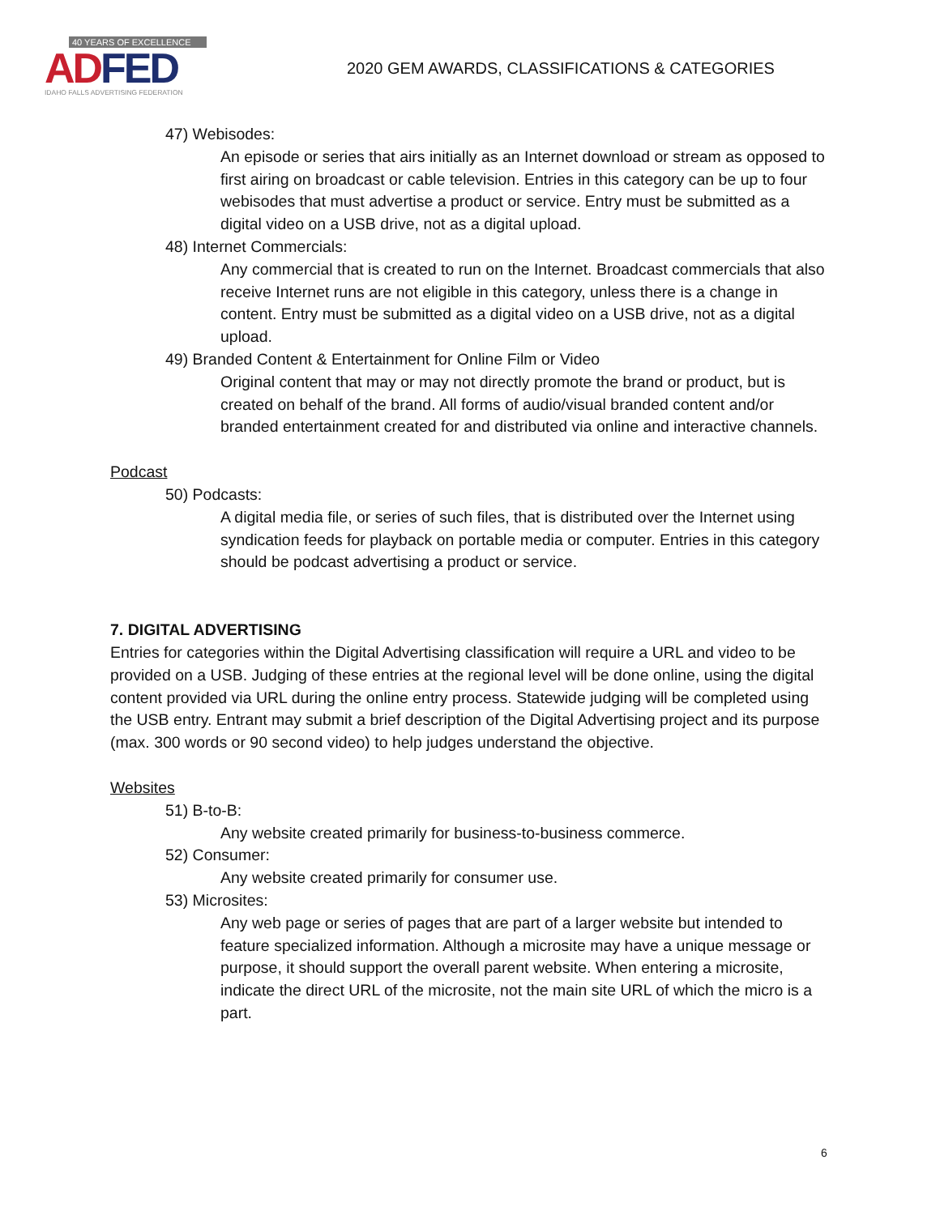40 YEARS OF EXCELLENCE
AD FED
IDAHO FALLS ADVERTISING FEDERATION
2020 GEM AWARDS, CLASSIFICATIONS & CATEGORIES
47) Webisodes:
An episode or series that airs initially as an Internet download or stream as opposed to first airing on broadcast or cable television. Entries in this category can be up to four webisodes that must advertise a product or service. Entry must be submitted as a digital video on a USB drive, not as a digital upload.
48) Internet Commercials:
Any commercial that is created to run on the Internet. Broadcast commercials that also receive Internet runs are not eligible in this category, unless there is a change in content. Entry must be submitted as a digital video on a USB drive, not as a digital upload.
49) Branded Content & Entertainment for Online Film or Video
Original content that may or may not directly promote the brand or product, but is created on behalf of the brand. All forms of audio/visual branded content and/or branded entertainment created for and distributed via online and interactive channels.
Podcast
50) Podcasts:
A digital media file, or series of such files, that is distributed over the Internet using syndication feeds for playback on portable media or computer. Entries in this category should be podcast advertising a product or service.
7. DIGITAL ADVERTISING
Entries for categories within the Digital Advertising classification will require a URL and video to be provided on a USB. Judging of these entries at the regional level will be done online, using the digital content provided via URL during the online entry process. Statewide judging will be completed using the USB entry. Entrant may submit a brief description of the Digital Advertising project and its purpose (max. 300 words or 90 second video) to help judges understand the objective.
Websites
51) B-to-B:
Any website created primarily for business-to-business commerce.
52) Consumer:
Any website created primarily for consumer use.
53) Microsites:
Any web page or series of pages that are part of a larger website but intended to feature specialized information. Although a microsite may have a unique message or purpose, it should support the overall parent website. When entering a microsite, indicate the direct URL of the microsite, not the main site URL of which the micro is a part.
6